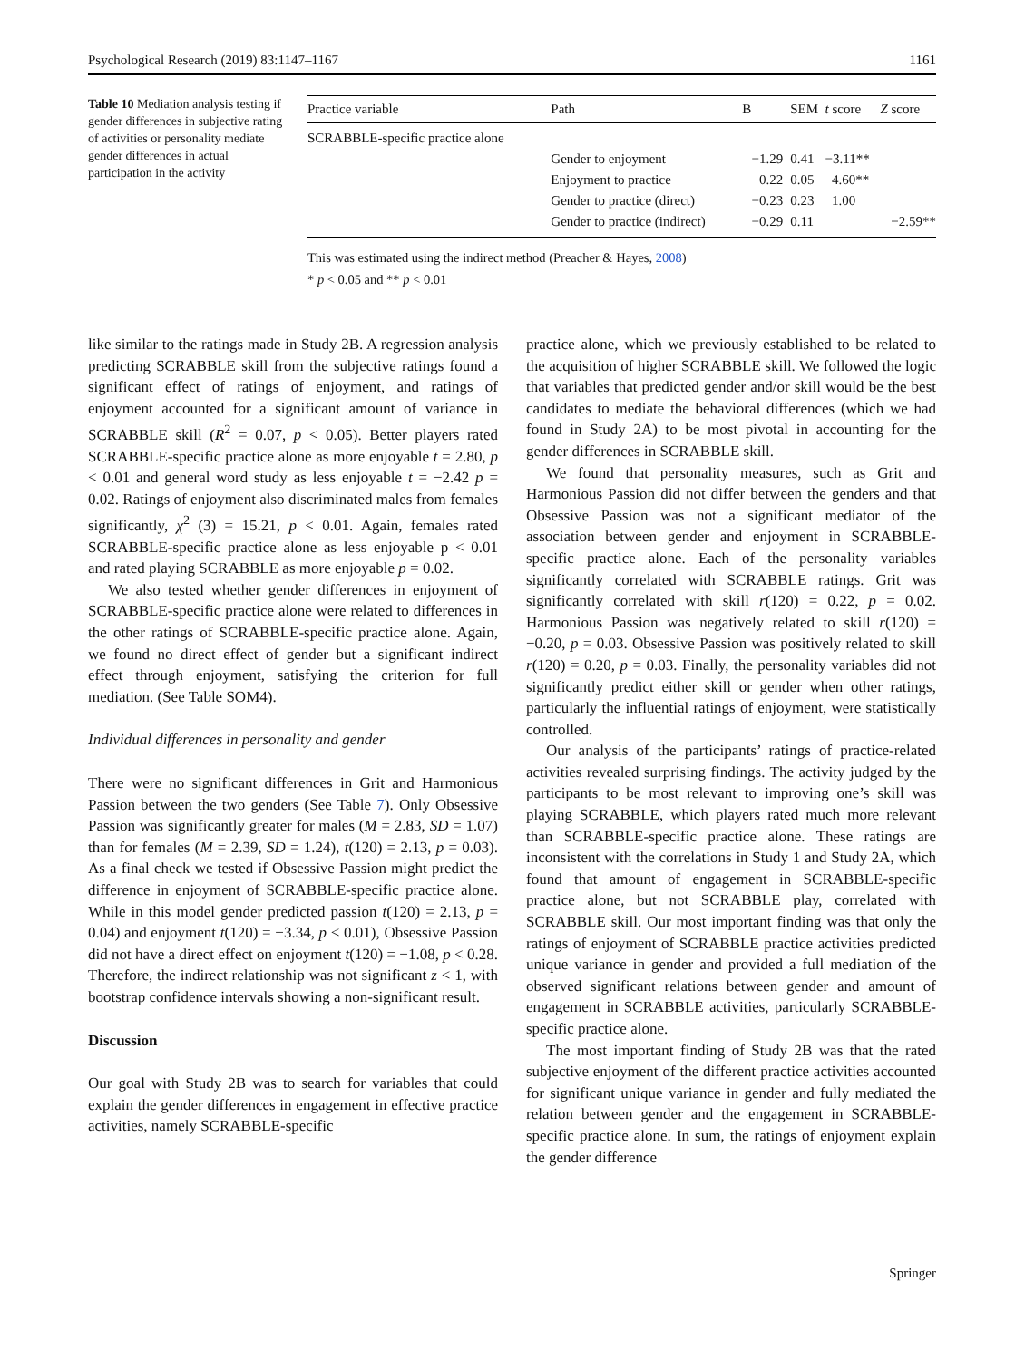Psychological Research (2019) 83:1147–1167 1161
Table 10 Mediation analysis testing if gender differences in subjective rating of activities or personality mediate gender differences in actual participation in the activity
| Practice variable | Path | B | SEM | t score | Z score |
| --- | --- | --- | --- | --- | --- |
| SCRABBLE-specific practice alone | | | | | |
| | Gender to enjoyment | −1.29 | 0.41 | −3.11** | |
| | Enjoyment to practice | 0.22 | 0.05 | 4.60** | |
| | Gender to practice (direct) | −0.23 | 0.23 | 1.00 | |
| | Gender to practice (indirect) | −0.29 | 0.11 | | −2.59** |
This was estimated using the indirect method (Preacher & Hayes, 2008)
* p < 0.05 and ** p < 0.01
like similar to the ratings made in Study 2B. A regression analysis predicting SCRABBLE skill from the subjective ratings found a significant effect of ratings of enjoyment, and ratings of enjoyment accounted for a significant amount of variance in SCRABBLE skill (R<sup>2</sup> = 0.07, p < 0.05). Better players rated SCRABBLE-specific practice alone as more enjoyable t = 2.80, p < 0.01 and general word study as less enjoyable t = −2.42 p = 0.02. Ratings of enjoyment also discriminated males from females significantly, χ<sup>2</sup> (3) = 15.21, p < 0.01. Again, females rated SCRABBLE-specific practice alone as less enjoyable p < 0.01 and rated playing SCRABBLE as more enjoyable p = 0.02.
We also tested whether gender differences in enjoyment of SCRABBLE-specific practice alone were related to differences in the other ratings of SCRABBLE-specific practice alone. Again, we found no direct effect of gender but a significant indirect effect through enjoyment, satisfying the criterion for full mediation. (See Table SOM4).
Individual differences in personality and gender
There were no significant differences in Grit and Harmonious Passion between the two genders (See Table 7). Only Obsessive Passion was significantly greater for males (M = 2.83, SD = 1.07) than for females (M = 2.39, SD = 1.24), t(120) = 2.13, p = 0.03). As a final check we tested if Obsessive Passion might predict the difference in enjoyment of SCRABBLE-specific practice alone. While in this model gender predicted passion t(120) = 2.13, p = 0.04) and enjoyment t(120) = −3.34, p < 0.01), Obsessive Passion did not have a direct effect on enjoyment t(120) = −1.08, p < 0.28. Therefore, the indirect relationship was not significant z < 1, with bootstrap confidence intervals showing a non-significant result.
Discussion
Our goal with Study 2B was to search for variables that could explain the gender differences in engagement in effective practice activities, namely SCRABBLE-specific
practice alone, which we previously established to be related to the acquisition of higher SCRABBLE skill. We followed the logic that variables that predicted gender and/or skill would be the best candidates to mediate the behavioral differences (which we had found in Study 2A) to be most pivotal in accounting for the gender differences in SCRABBLE skill.
We found that personality measures, such as Grit and Harmonious Passion did not differ between the genders and that Obsessive Passion was not a significant mediator of the association between gender and enjoyment in SCRABBLE-specific practice alone. Each of the personality variables significantly correlated with SCRABBLE ratings. Grit was significantly correlated with skill r(120) = 0.22, p = 0.02. Harmonious Passion was negatively related to skill r(120) = −0.20, p = 0.03. Obsessive Passion was positively related to skill r(120) = 0.20, p = 0.03. Finally, the personality variables did not significantly predict either skill or gender when other ratings, particularly the influential ratings of enjoyment, were statistically controlled.
Our analysis of the participants’ ratings of practice-related activities revealed surprising findings. The activity judged by the participants to be most relevant to improving one’s skill was playing SCRABBLE, which players rated much more relevant than SCRABBLE-specific practice alone. These ratings are inconsistent with the correlations in Study 1 and Study 2A, which found that amount of engagement in SCRABBLE-specific practice alone, but not SCRABBLE play, correlated with SCRABBLE skill. Our most important finding was that only the ratings of enjoyment of SCRABBLE practice activities predicted unique variance in gender and provided a full mediation of the observed significant relations between gender and amount of engagement in SCRABBLE activities, particularly SCRABBLE-specific practice alone.
The most important finding of Study 2B was that the rated subjective enjoyment of the different practice activities accounted for significant unique variance in gender and fully mediated the relation between gender and the engagement in SCRABBLE-specific practice alone. In sum, the ratings of enjoyment explain the gender difference
Springer